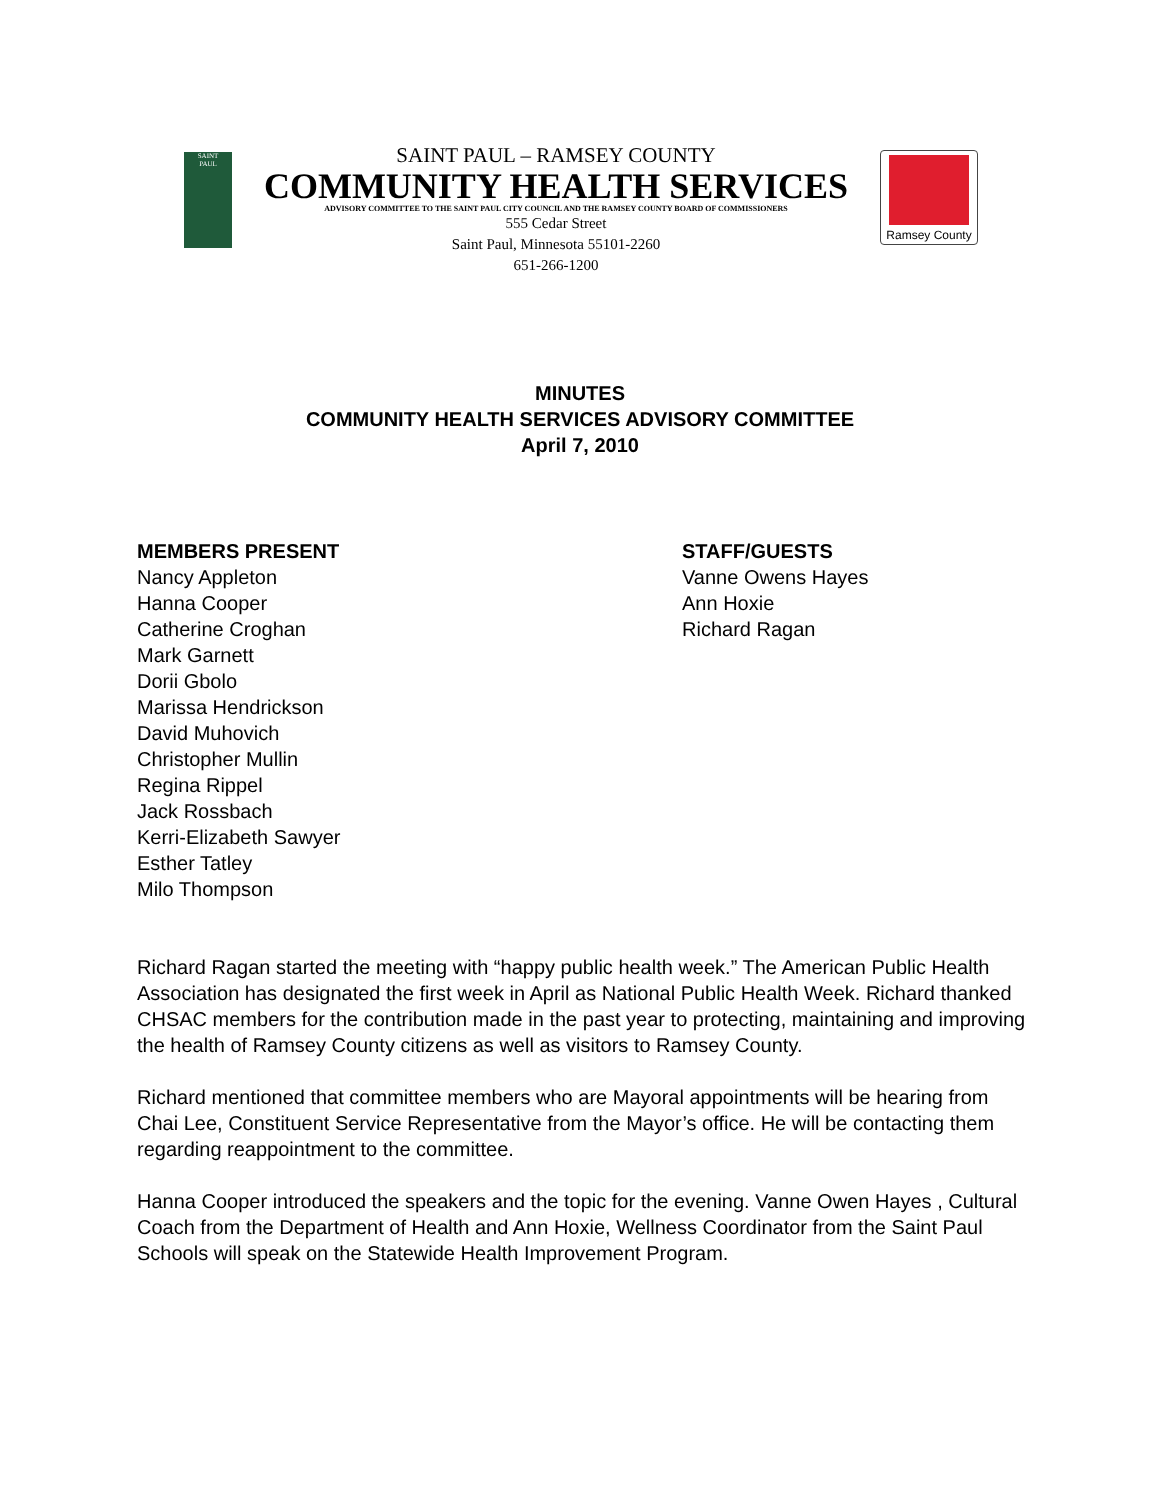SAINT
PAUL
SAINT PAUL – RAMSEY COUNTY
COMMUNITY HEALTH SERVICES
ADVISORY COMMITTEE TO THE SAINT PAUL CITY COUNCIL AND THE RAMSEY COUNTY BOARD OF COMMISSIONERS
555 Cedar Street
Saint Paul, Minnesota 55101-2260
651-266-1200
Ramsey County
MINUTES
COMMUNITY HEALTH SERVICES ADVISORY COMMITTEE
April 7, 2010
MEMBERS PRESENT
Nancy Appleton
Hanna Cooper
Catherine Croghan
Mark Garnett
Dorii Gbolo
Marissa Hendrickson
David Muhovich
Christopher Mullin
Regina Rippel
Jack Rossbach
Kerri-Elizabeth Sawyer
Esther Tatley
Milo Thompson
STAFF/GUESTS
Vanne Owens Hayes
Ann Hoxie
Richard Ragan
Richard Ragan started the meeting with “happy public health week.” The American Public Health Association has designated the first week in April as National Public Health Week. Richard thanked CHSAC members for the contribution made in the past year to protecting, maintaining and improving the health of Ramsey County citizens as well as visitors to Ramsey County.
Richard mentioned that committee members who are Mayoral appointments will be hearing from Chai Lee, Constituent Service Representative from the Mayor’s office. He will be contacting them regarding reappointment to the committee.
Hanna Cooper introduced the speakers and the topic for the evening. Vanne Owen Hayes , Cultural Coach from the Department of Health and Ann Hoxie, Wellness Coordinator from the Saint Paul Schools will speak on the Statewide Health Improvement Program.